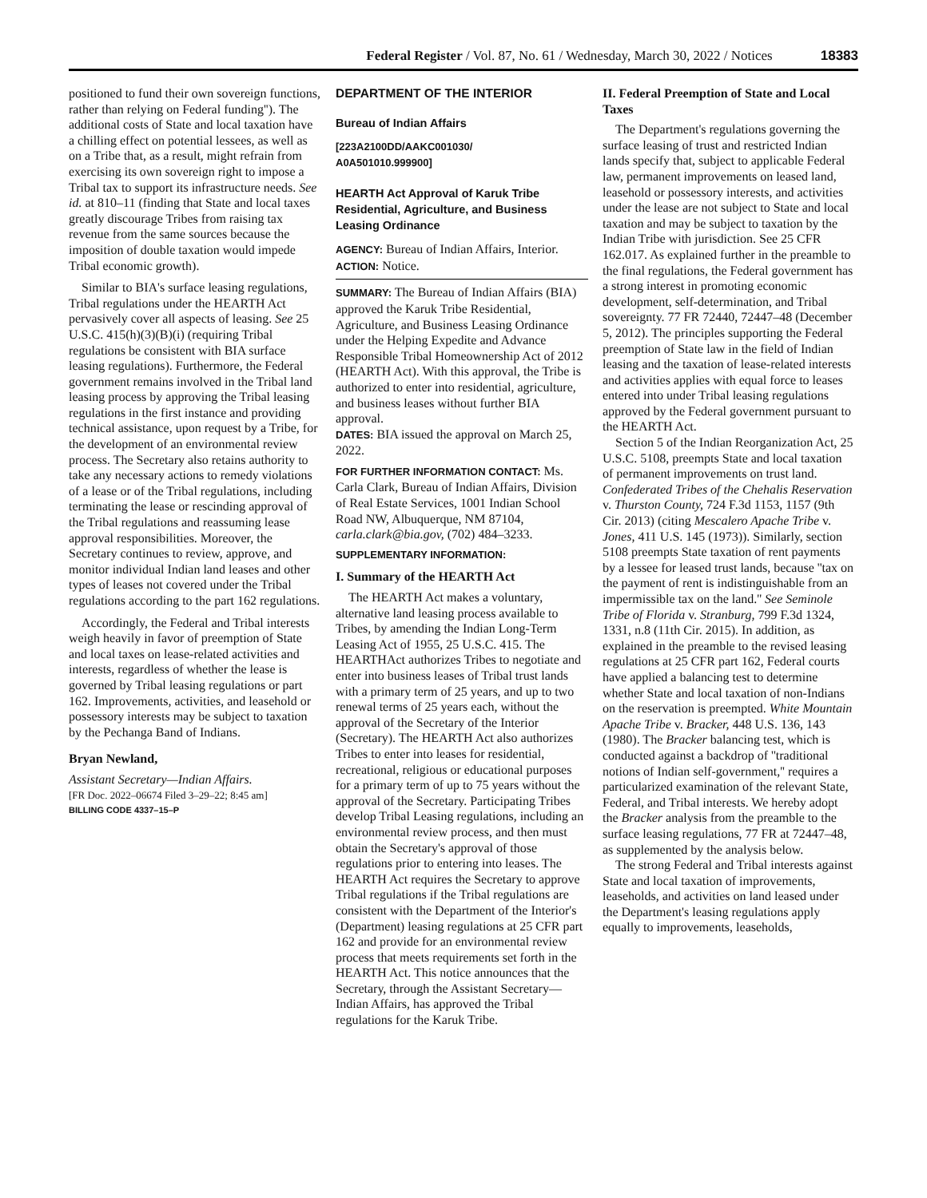Federal Register / Vol. 87, No. 61 / Wednesday, March 30, 2022 / Notices 18383
positioned to fund their own sovereign functions, rather than relying on Federal funding''). The additional costs of State and local taxation have a chilling effect on potential lessees, as well as on a Tribe that, as a result, might refrain from exercising its own sovereign right to impose a Tribal tax to support its infrastructure needs. See id. at 810–11 (finding that State and local taxes greatly discourage Tribes from raising tax revenue from the same sources because the imposition of double taxation would impede Tribal economic growth).
Similar to BIA's surface leasing regulations, Tribal regulations under the HEARTH Act pervasively cover all aspects of leasing. See 25 U.S.C. 415(h)(3)(B)(i) (requiring Tribal regulations be consistent with BIA surface leasing regulations). Furthermore, the Federal government remains involved in the Tribal land leasing process by approving the Tribal leasing regulations in the first instance and providing technical assistance, upon request by a Tribe, for the development of an environmental review process. The Secretary also retains authority to take any necessary actions to remedy violations of a lease or of the Tribal regulations, including terminating the lease or rescinding approval of the Tribal regulations and reassuming lease approval responsibilities. Moreover, the Secretary continues to review, approve, and monitor individual Indian land leases and other types of leases not covered under the Tribal regulations according to the part 162 regulations.
Accordingly, the Federal and Tribal interests weigh heavily in favor of preemption of State and local taxes on lease-related activities and interests, regardless of whether the lease is governed by Tribal leasing regulations or part 162. Improvements, activities, and leasehold or possessory interests may be subject to taxation by the Pechanga Band of Indians.
Bryan Newland,
Assistant Secretary—Indian Affairs.
[FR Doc. 2022–06674 Filed 3–29–22; 8:45 am]
BILLING CODE 4337–15–P
DEPARTMENT OF THE INTERIOR
Bureau of Indian Affairs
[223A2100DD/AAKC001030/
A0A501010.999900]
HEARTH Act Approval of Karuk Tribe Residential, Agriculture, and Business Leasing Ordinance
AGENCY: Bureau of Indian Affairs, Interior.
ACTION: Notice.
SUMMARY: The Bureau of Indian Affairs (BIA) approved the Karuk Tribe Residential, Agriculture, and Business Leasing Ordinance under the Helping Expedite and Advance Responsible Tribal Homeownership Act of 2012 (HEARTH Act). With this approval, the Tribe is authorized to enter into residential, agriculture, and business leases without further BIA approval.
DATES: BIA issued the approval on March 25, 2022.
FOR FURTHER INFORMATION CONTACT: Ms. Carla Clark, Bureau of Indian Affairs, Division of Real Estate Services, 1001 Indian School Road NW, Albuquerque, NM 87104, carla.clark@bia.gov, (702) 484–3233.
SUPPLEMENTARY INFORMATION:
I. Summary of the HEARTH Act
The HEARTH Act makes a voluntary, alternative land leasing process available to Tribes, by amending the Indian Long-Term Leasing Act of 1955, 25 U.S.C. 415. The HEARTHAct authorizes Tribes to negotiate and enter into business leases of Tribal trust lands with a primary term of 25 years, and up to two renewal terms of 25 years each, without the approval of the Secretary of the Interior (Secretary). The HEARTH Act also authorizes Tribes to enter into leases for residential, recreational, religious or educational purposes for a primary term of up to 75 years without the approval of the Secretary. Participating Tribes develop Tribal Leasing regulations, including an environmental review process, and then must obtain the Secretary's approval of those regulations prior to entering into leases. The HEARTH Act requires the Secretary to approve Tribal regulations if the Tribal regulations are consistent with the Department of the Interior's (Department) leasing regulations at 25 CFR part 162 and provide for an environmental review process that meets requirements set forth in the HEARTH Act. This notice announces that the Secretary, through the Assistant Secretary—Indian Affairs, has approved the Tribal regulations for the Karuk Tribe.
II. Federal Preemption of State and Local Taxes
The Department's regulations governing the surface leasing of trust and restricted Indian lands specify that, subject to applicable Federal law, permanent improvements on leased land, leasehold or possessory interests, and activities under the lease are not subject to State and local taxation and may be subject to taxation by the Indian Tribe with jurisdiction. See 25 CFR 162.017. As explained further in the preamble to the final regulations, the Federal government has a strong interest in promoting economic development, self-determination, and Tribal sovereignty. 77 FR 72440, 72447–48 (December 5, 2012). The principles supporting the Federal preemption of State law in the field of Indian leasing and the taxation of lease-related interests and activities applies with equal force to leases entered into under Tribal leasing regulations approved by the Federal government pursuant to the HEARTH Act.
Section 5 of the Indian Reorganization Act, 25 U.S.C. 5108, preempts State and local taxation of permanent improvements on trust land. Confederated Tribes of the Chehalis Reservation v. Thurston County, 724 F.3d 1153, 1157 (9th Cir. 2013) (citing Mescalero Apache Tribe v. Jones, 411 U.S. 145 (1973)). Similarly, section 5108 preempts State taxation of rent payments by a lessee for leased trust lands, because ''tax on the payment of rent is indistinguishable from an impermissible tax on the land.'' See Seminole Tribe of Florida v. Stranburg, 799 F.3d 1324, 1331, n.8 (11th Cir. 2015). In addition, as explained in the preamble to the revised leasing regulations at 25 CFR part 162, Federal courts have applied a balancing test to determine whether State and local taxation of non-Indians on the reservation is preempted. White Mountain Apache Tribe v. Bracker, 448 U.S. 136, 143 (1980). The Bracker balancing test, which is conducted against a backdrop of ''traditional notions of Indian self-government,'' requires a particularized examination of the relevant State, Federal, and Tribal interests. We hereby adopt the Bracker analysis from the preamble to the surface leasing regulations, 77 FR at 72447–48, as supplemented by the analysis below.
The strong Federal and Tribal interests against State and local taxation of improvements, leaseholds, and activities on land leased under the Department's leasing regulations apply equally to improvements, leaseholds,